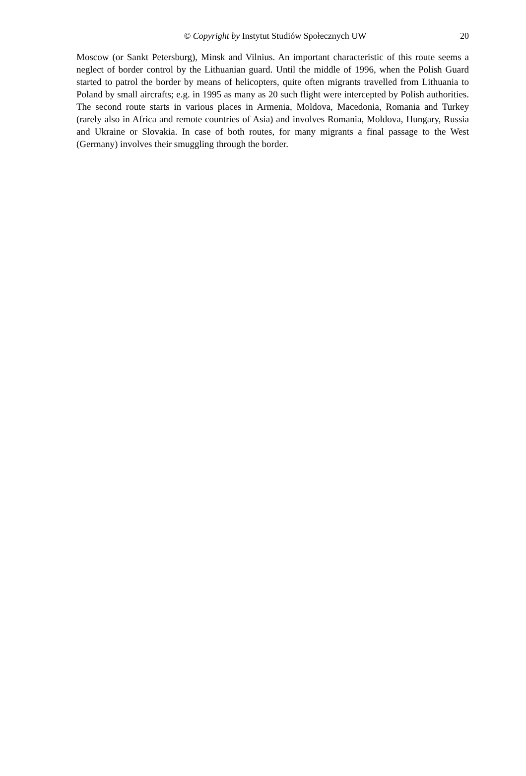© Copyright by Instytut Studiów Społecznych UW
20
Moscow (or Sankt Petersburg), Minsk and Vilnius. An important characteristic of this route seems a neglect of border control by the Lithuanian guard. Until the middle of 1996, when the Polish Guard started to patrol the border by means of helicopters, quite often migrants travelled from Lithuania to Poland by small aircrafts; e.g. in 1995 as many as 20 such flight were intercepted by Polish authorities. The second route starts in various places in Armenia, Moldova, Macedonia, Romania and Turkey (rarely also in Africa and remote countries of Asia) and involves Romania, Moldova, Hungary, Russia and Ukraine or Slovakia. In case of both routes, for many migrants a final passage to the West (Germany) involves their smuggling through the border.